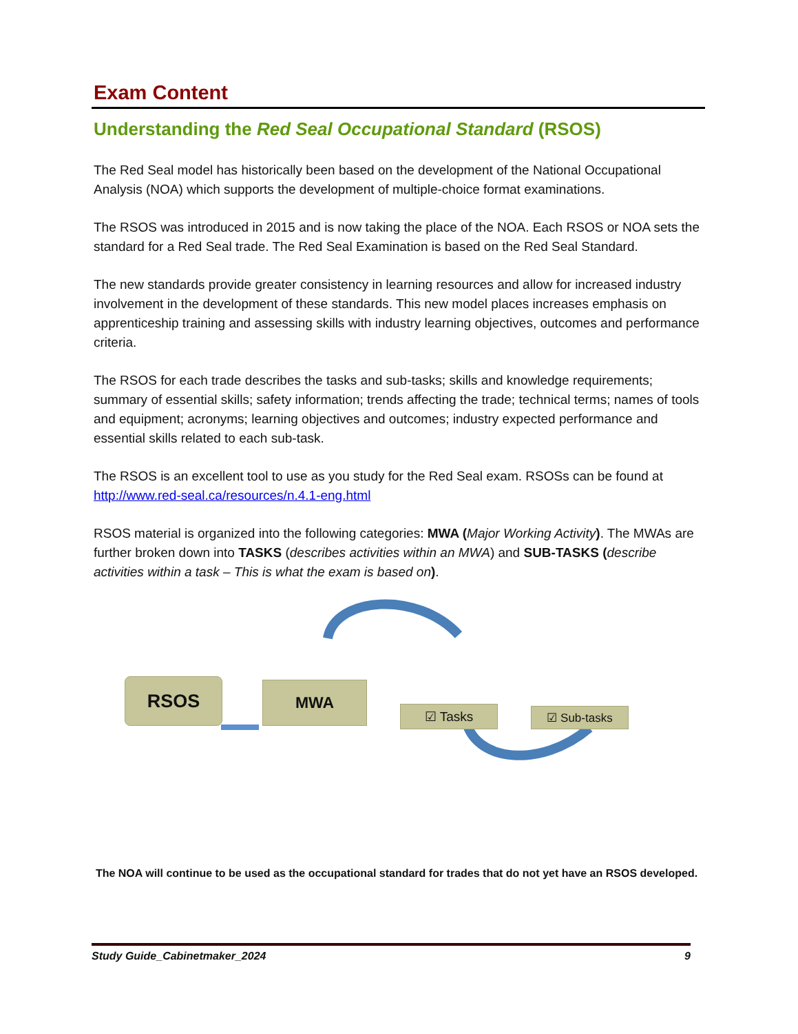Exam Content
Understanding the Red Seal Occupational Standard (RSOS)
The Red Seal model has historically been based on the development of the National Occupational Analysis (NOA) which supports the development of multiple-choice format examinations.
The RSOS was introduced in 2015 and is now taking the place of the NOA. Each RSOS or NOA sets the standard for a Red Seal trade. The Red Seal Examination is based on the Red Seal Standard.
The new standards provide greater consistency in learning resources and allow for increased industry involvement in the development of these standards. This new model places increases emphasis on apprenticeship training and assessing skills with industry learning objectives, outcomes and performance criteria.
The RSOS for each trade describes the tasks and sub-tasks; skills and knowledge requirements; summary of essential skills; safety information; trends affecting the trade; technical terms; names of tools and equipment; acronyms; learning objectives and outcomes; industry expected performance and essential skills related to each sub-task.
The RSOS is an excellent tool to use as you study for the Red Seal exam. RSOSs can be found at http://www.red-seal.ca/resources/n.4.1-eng.html
RSOS material is organized into the following categories: MWA (Major Working Activity). The MWAs are further broken down into TASKS (describes activities within an MWA) and SUB-TASKS (describe activities within a task – This is what the exam is based on).
RSOS MWA
☑ Tasks ☑ Sub-tasks
The NOA will continue to be used as the occupational standard for trades that do not yet have an RSOS developed.
Study Guide_Cabinetmaker_2024 9